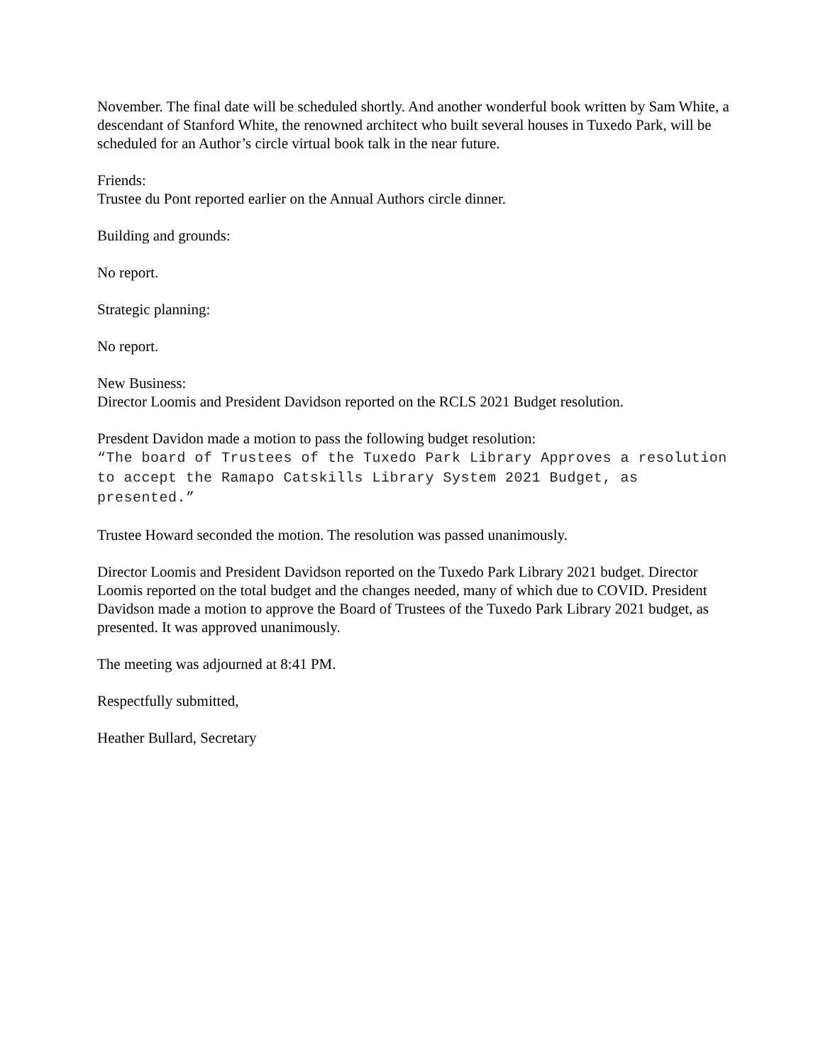November. The final date will be scheduled shortly. And another wonderful book written by Sam White, a descendant of Stanford White, the renowned architect who built several houses in Tuxedo Park, will be scheduled for an Author’s circle virtual book talk in the near future.
Friends:
Trustee du Pont reported earlier on the Annual Authors circle dinner.
Building and grounds:
No report.
Strategic planning:
No report.
New Business:
Director Loomis and President Davidson reported on the RCLS 2021 Budget resolution.
Presdent Davidon made a motion to pass the following budget resolution:
“The board of Trustees of the Tuxedo Park Library Approves a resolution to accept the Ramapo Catskills Library System 2021 Budget, as presented.”
Trustee Howard seconded the motion. The resolution was passed unanimously.
Director Loomis and President Davidson reported on the Tuxedo Park Library 2021 budget. Director Loomis reported on the total budget and the changes needed, many of which due to COVID. President Davidson made a motion to approve the Board of Trustees of the Tuxedo Park Library 2021 budget, as presented. It was approved unanimously.
The meeting was adjourned at 8:41 PM.
Respectfully submitted,
Heather Bullard, Secretary